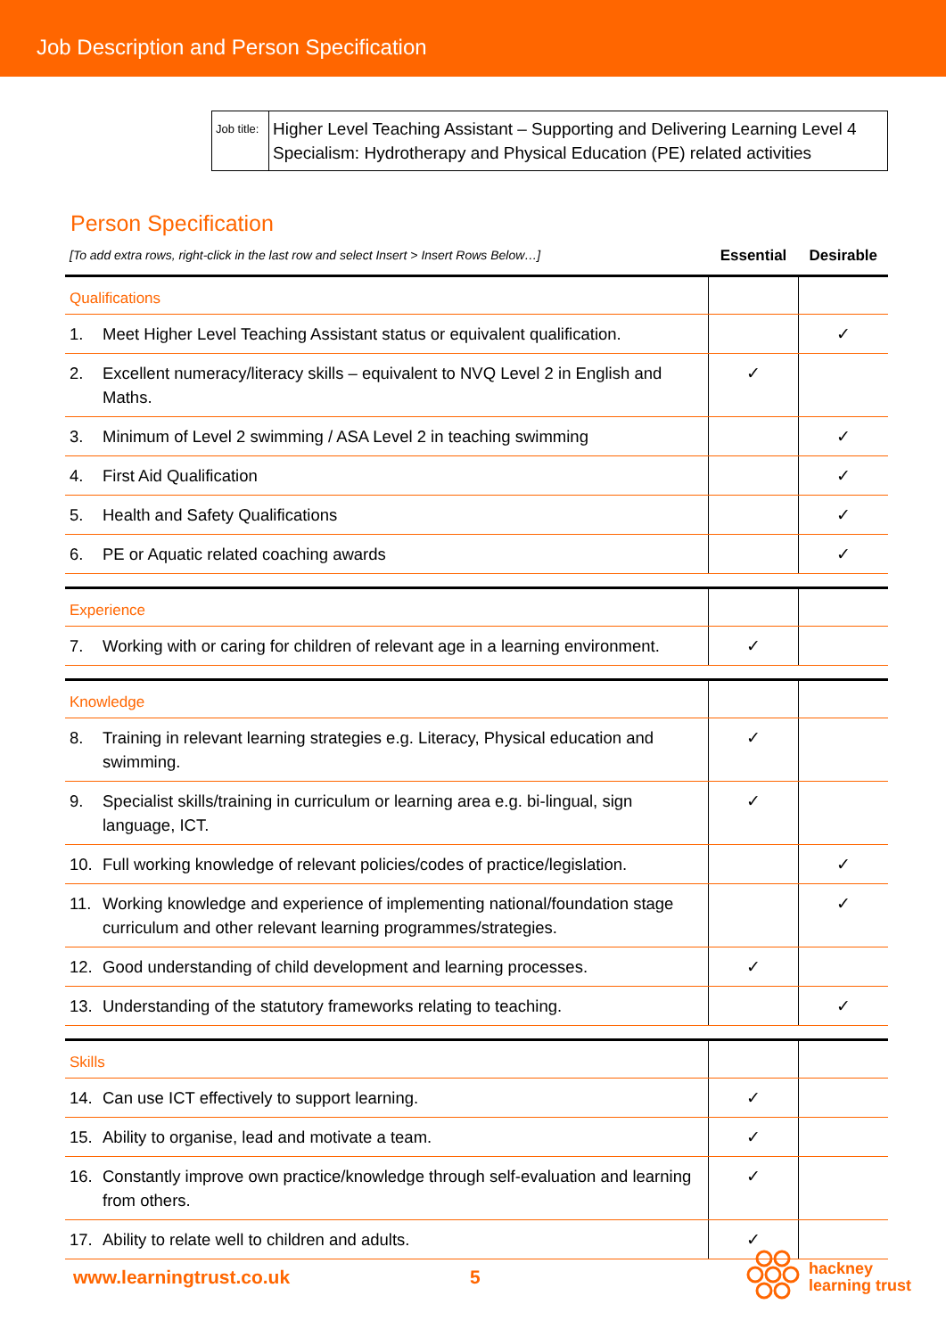Job Description and Person Specification
| Job title: | Higher Level Teaching Assistant – Supporting and Delivering Learning Level 4 Specialism: Hydrotherapy and Physical Education (PE) related activities |
Person Specification
| [To add extra rows, right-click in the last row and select Insert > Insert Rows Below…] | | Essential | Desirable |
| Qualifications | | | |
| 1. | Meet Higher Level Teaching Assistant status or equivalent qualification. | | ✓ |
| 2. | Excellent numeracy/literacy skills – equivalent to NVQ Level 2 in English and Maths. | ✓ | |
| 3. | Minimum of Level 2 swimming / ASA Level 2 in teaching swimming | | ✓ |
| 4. | First Aid Qualification | | ✓ |
| 5. | Health and Safety Qualifications | | ✓ |
| 6. | PE or Aquatic related coaching awards | | ✓ |
| Experience | | | |
| 7. | Working with or caring for children of relevant age in a learning environment. | ✓ | |
| Knowledge | | | |
| 8. | Training in relevant learning strategies e.g. Literacy, Physical education and swimming. | ✓ | |
| 9. | Specialist skills/training in curriculum or learning area e.g. bi-lingual, sign language, ICT. | ✓ | |
| 10. | Full working knowledge of relevant policies/codes of practice/legislation. | | ✓ |
| 11. | Working knowledge and experience of implementing national/foundation stage curriculum and other relevant learning programmes/strategies. | | ✓ |
| 12. | Good understanding of child development and learning processes. | ✓ | |
| 13. | Understanding of the statutory frameworks relating to teaching. | | ✓ |
| Skills | | | |
| 14. | Can use ICT effectively to support learning. | ✓ | |
| 15. | Ability to organise, lead and motivate a team. | ✓ | |
| 16. | Constantly improve own practice/knowledge through self-evaluation and learning from others. | ✓ | |
| 17. | Ability to relate well to children and adults. | ✓ | |
www.learningtrust.co.uk 5
hackney
learning trust